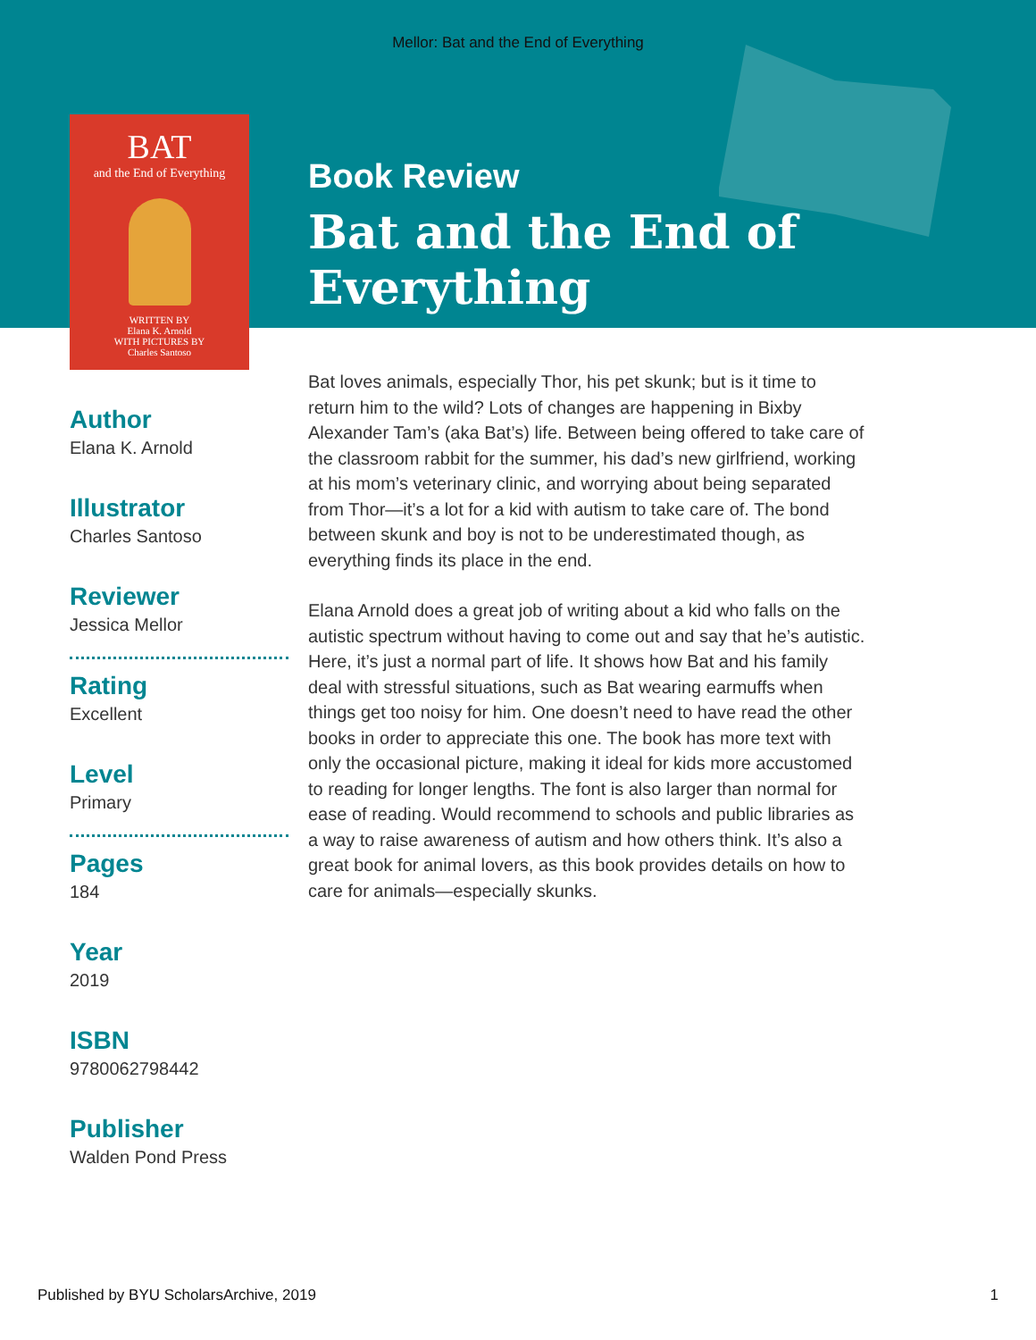Mellor: Bat and the End of Everything
BAT
and the End of Everything
WRITTEN BY
Elana K. Arnold
WITH PICTURES BY
Charles Santoso
Author
Elana K. Arnold
Illustrator
Charles Santoso
Reviewer
Jessica Mellor
Rating
Excellent
Level
Primary
Pages
184
Year
2019
ISBN
9780062798442
Publisher
Walden Pond Press
Book Review
Bat and the End of Everything
Bat loves animals, especially Thor, his pet skunk; but is it time to return him to the wild? Lots of changes are happening in Bixby Alexander Tam’s (aka Bat’s) life. Between being offered to take care of the classroom rabbit for the summer, his dad’s new girlfriend, working at his mom’s veterinary clinic, and worrying about being separated from Thor—it’s a lot for a kid with autism to take care of. The bond between skunk and boy is not to be underestimated though, as everything finds its place in the end.
Elana Arnold does a great job of writing about a kid who falls on the autistic spectrum without having to come out and say that he’s autistic. Here, it’s just a normal part of life. It shows how Bat and his family deal with stressful situations, such as Bat wearing earmuffs when things get too noisy for him. One doesn’t need to have read the other books in order to appreciate this one. The book has more text with only the occasional picture, making it ideal for kids more accustomed to reading for longer lengths. The font is also larger than normal for ease of reading. Would recommend to schools and public libraries as a way to raise awareness of autism and how others think. It’s also a great book for animal lovers, as this book provides details on how to care for animals—especially skunks.
Published by BYU ScholarsArchive, 2019 1